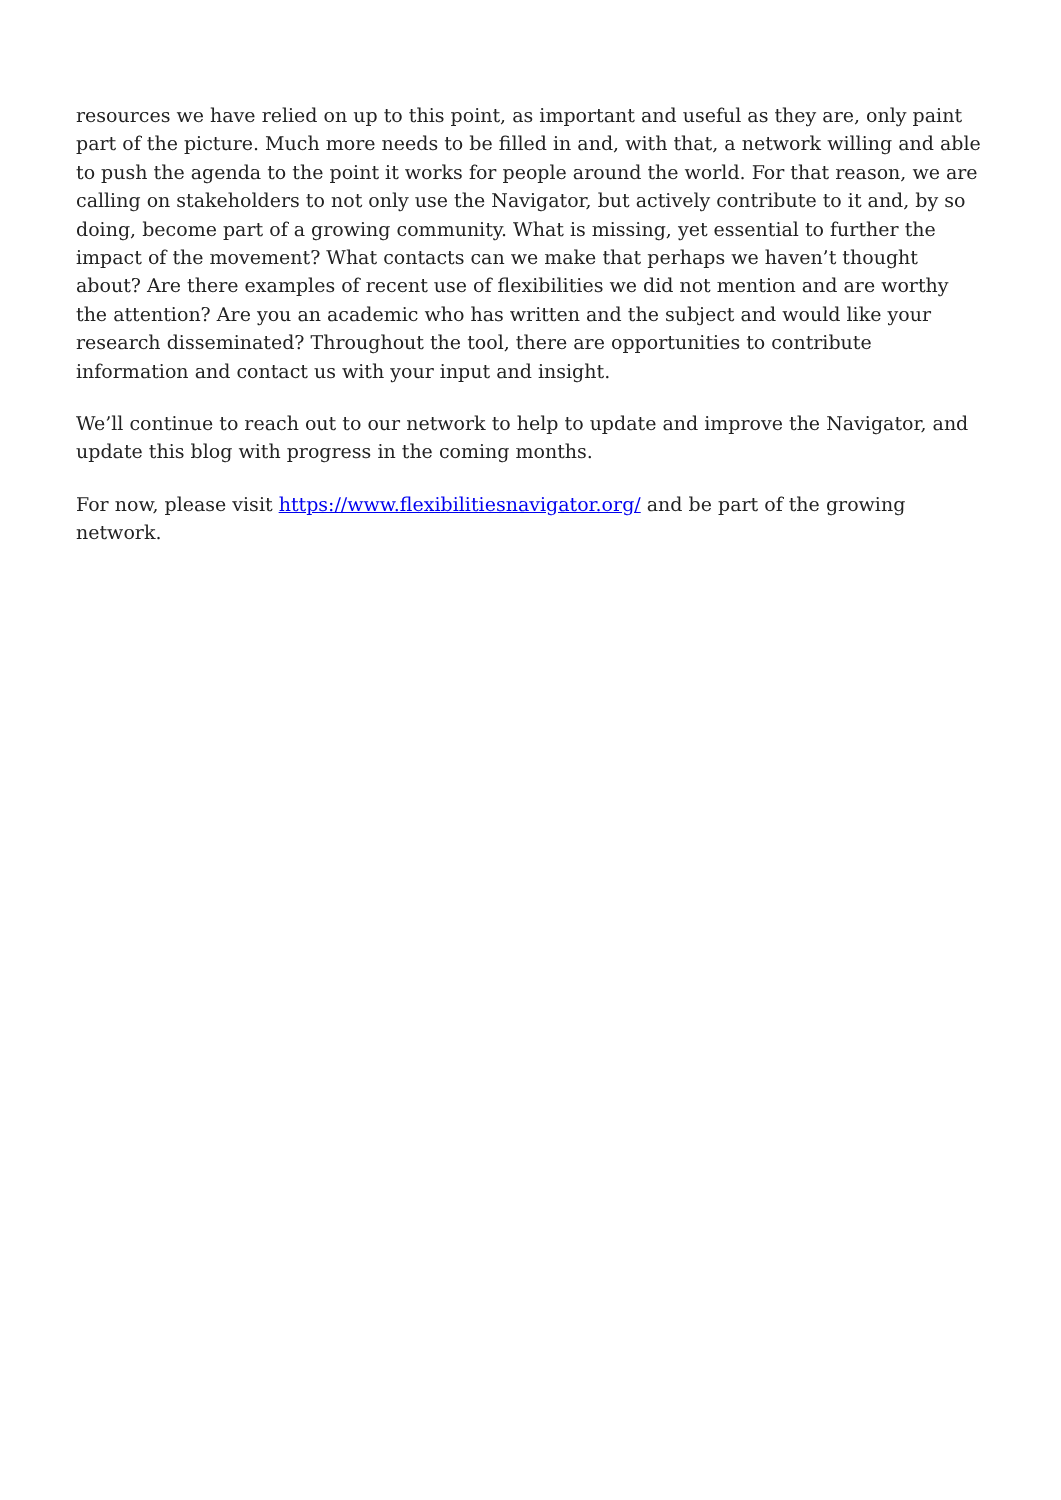resources we have relied on up to this point, as important and useful as they are, only paint part of the picture. Much more needs to be filled in and, with that, a network willing and able to push the agenda to the point it works for people around the world. For that reason, we are calling on stakeholders to not only use the Navigator, but actively contribute to it and, by so doing, become part of a growing community. What is missing, yet essential to further the impact of the movement? What contacts can we make that perhaps we haven’t thought about? Are there examples of recent use of flexibilities we did not mention and are worthy the attention? Are you an academic who has written and the subject and would like your research disseminated? Throughout the tool, there are opportunities to contribute information and contact us with your input and insight.
We’ll continue to reach out to our network to help to update and improve the Navigator, and update this blog with progress in the coming months.
For now, please visit https://www.flexibilitiesnavigator.org/ and be part of the growing network.